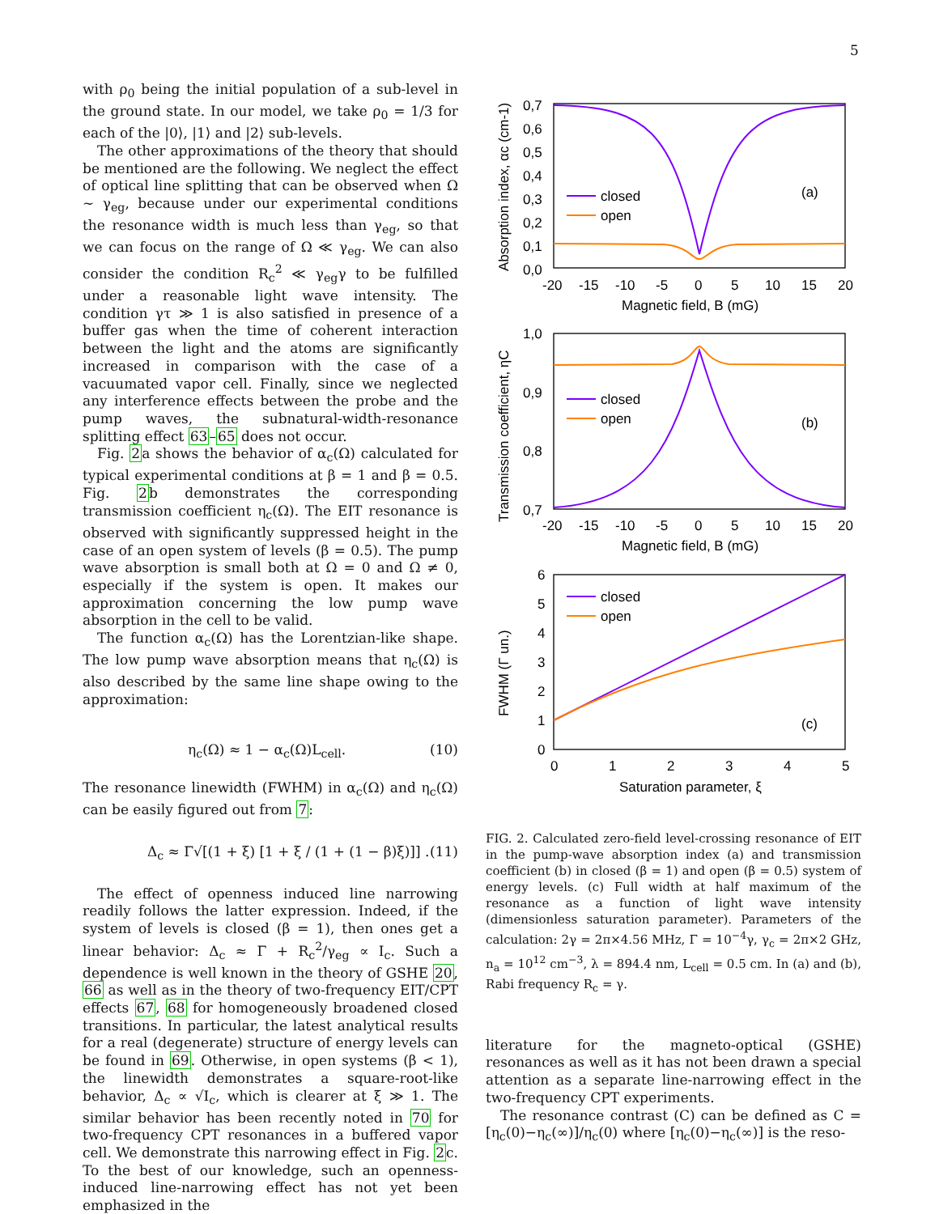5
with ρ<sub>0</sub> being the initial population of a sub-level in the ground state. In our model, we take ρ<sub>0</sub> = 1/3 for each of the |0⟩, |1⟩ and |2⟩ sub-levels.
The other approximations of the theory that should be mentioned are the following. We neglect the effect of optical line splitting that can be observed when Ω ∼ γ<sub>eg</sub>, because under our experimental conditions the resonance width is much less than γ<sub>eg</sub>, so that we can focus on the range of Ω ≪ γ<sub>eg</sub>. We can also consider the condition R<sub>c</sub><sup>2</sup> ≪ γ<sub>eg</sub>γ to be fulfilled under a reasonable light wave intensity. The condition γτ ≫ 1 is also satisfied in presence of a buffer gas when the time of coherent interaction between the light and the atoms are significantly increased in comparison with the case of a vacuumated vapor cell. Finally, since we neglected any interference effects between the probe and the pump waves, the subnatural-width-resonance splitting effect 63–65 does not occur.
Fig. 2a shows the behavior of α<sub>c</sub>(Ω) calculated for typical experimental conditions at β = 1 and β = 0.5. Fig. 2b demonstrates the corresponding transmission coefficient η<sub>c</sub>(Ω). The EIT resonance is observed with significantly suppressed height in the case of an open system of levels (β = 0.5). The pump wave absorption is small both at Ω = 0 and Ω ≠ 0, especially if the system is open. It makes our approximation concerning the low pump wave absorption in the cell to be valid.
The function α<sub>c</sub>(Ω) has the Lorentzian-like shape. The low pump wave absorption means that η<sub>c</sub>(Ω) is also described by the same line shape owing to the approximation:
η<sub>c</sub>(Ω) ≈ 1 − α<sub>c</sub>(Ω)L<sub>cell</sub>. (10)
The resonance linewidth (FWHM) in α<sub>c</sub>(Ω) and η<sub>c</sub>(Ω) can be easily figured out from 7:
Δ<sub>c</sub> ≈ Γ√[(1 + ξ) [1 + ξ / (1 + (1 − β)ξ)]] . (11)
The effect of openness induced line narrowing readily follows the latter expression. Indeed, if the system of levels is closed (β = 1), then ones get a linear behavior: Δ<sub>c</sub> ≈ Γ + R<sub>c</sub><sup>2</sup>/γ<sub>eg</sub> ∝ I<sub>c</sub>. Such a dependence is well known in the theory of GSHE 20, 66 as well as in the theory of two-frequency EIT/CPT effects 67, 68 for homogeneously broadened closed transitions. In particular, the latest analytical results for a real (degenerate) structure of energy levels can be found in 69. Otherwise, in open systems (β < 1), the linewidth demonstrates a square-root-like behavior, Δ<sub>c</sub> ∝ √I<sub>c</sub>, which is clearer at ξ ≫ 1. The similar behavior has been recently noted in 70 for two-frequency CPT resonances in a buffered vapor cell. We demonstrate this narrowing effect in Fig. 2c. To the best of our knowledge, such an openness-induced line-narrowing effect has not yet been emphasized in the
closed
open
(a)
closed
open
(b)
closed
open
(c)
0,7
0,6
0,5
0,4
0,3
0,2
0,1
0,0
-20
-15
-10
-5
0
5
10
15
20
Magnetic field, B (mG)
Absorption index, αc (cm-1)
1,0
0,9
0,8
0,7
-20
-15
-10
-5
0
5
10
15
20
Magnetic field, B (mG)
Transmission coefficient, ηC
6
5
4
3
2
1
0
0
1
2
3
4
5
Saturation parameter, ξ
FWHM (Γ un.)
FIG. 2. Calculated zero-field level-crossing resonance of EIT in the pump-wave absorption index (a) and transmission coefficient (b) in closed (β = 1) and open (β = 0.5) system of energy levels. (c) Full width at half maximum of the resonance as a function of light wave intensity (dimensionless saturation parameter). Parameters of the calculation: 2γ = 2π×4.56 MHz, Γ = 10<sup>−4</sup>γ, γ<sub>c</sub> = 2π×2 GHz, n<sub>a</sub> = 10<sup>12</sup> cm<sup>−3</sup>, λ = 894.4 nm, L<sub>cell</sub> = 0.5 cm. In (a) and (b), Rabi frequency R<sub>c</sub> = γ.
literature for the magneto-optical (GSHE) resonances as well as it has not been drawn a special attention as a separate line-narrowing effect in the two-frequency CPT experiments.
The resonance contrast (C) can be defined as C = [η<sub>c</sub>(0)−η<sub>c</sub>(∞)]/η<sub>c</sub>(0) where [η<sub>c</sub>(0)−η<sub>c</sub>(∞)] is the reso-